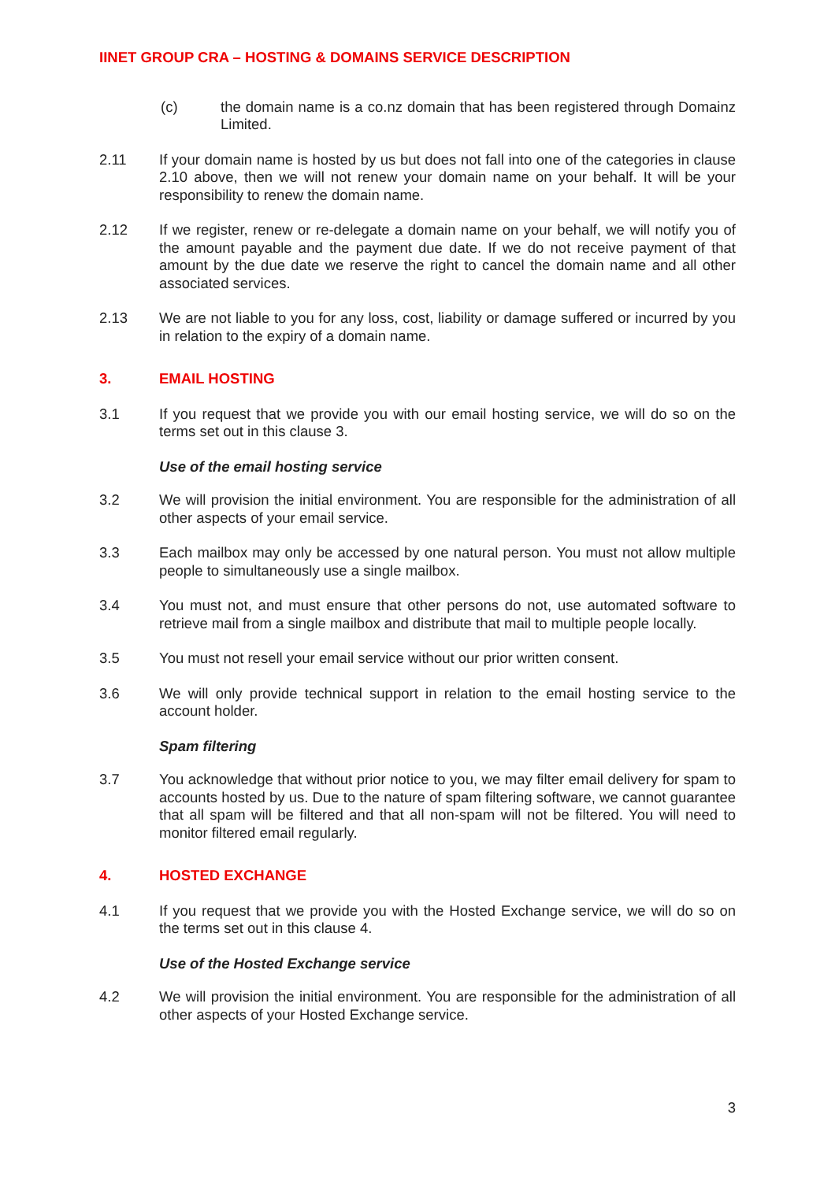IINET GROUP CRA – HOSTING & DOMAINS SERVICE DESCRIPTION
(c) the domain name is a co.nz domain that has been registered through Domainz Limited.
2.11 If your domain name is hosted by us but does not fall into one of the categories in clause 2.10 above, then we will not renew your domain name on your behalf. It will be your responsibility to renew the domain name.
2.12 If we register, renew or re-delegate a domain name on your behalf, we will notify you of the amount payable and the payment due date. If we do not receive payment of that amount by the due date we reserve the right to cancel the domain name and all other associated services.
2.13 We are not liable to you for any loss, cost, liability or damage suffered or incurred by you in relation to the expiry of a domain name.
3. EMAIL HOSTING
3.1 If you request that we provide you with our email hosting service, we will do so on the terms set out in this clause 3.
Use of the email hosting service
3.2 We will provision the initial environment. You are responsible for the administration of all other aspects of your email service.
3.3 Each mailbox may only be accessed by one natural person. You must not allow multiple people to simultaneously use a single mailbox.
3.4 You must not, and must ensure that other persons do not, use automated software to retrieve mail from a single mailbox and distribute that mail to multiple people locally.
3.5 You must not resell your email service without our prior written consent.
3.6 We will only provide technical support in relation to the email hosting service to the account holder.
Spam filtering
3.7 You acknowledge that without prior notice to you, we may filter email delivery for spam to accounts hosted by us. Due to the nature of spam filtering software, we cannot guarantee that all spam will be filtered and that all non-spam will not be filtered. You will need to monitor filtered email regularly.
4. HOSTED EXCHANGE
4.1 If you request that we provide you with the Hosted Exchange service, we will do so on the terms set out in this clause 4.
Use of the Hosted Exchange service
4.2 We will provision the initial environment. You are responsible for the administration of all other aspects of your Hosted Exchange service.
3